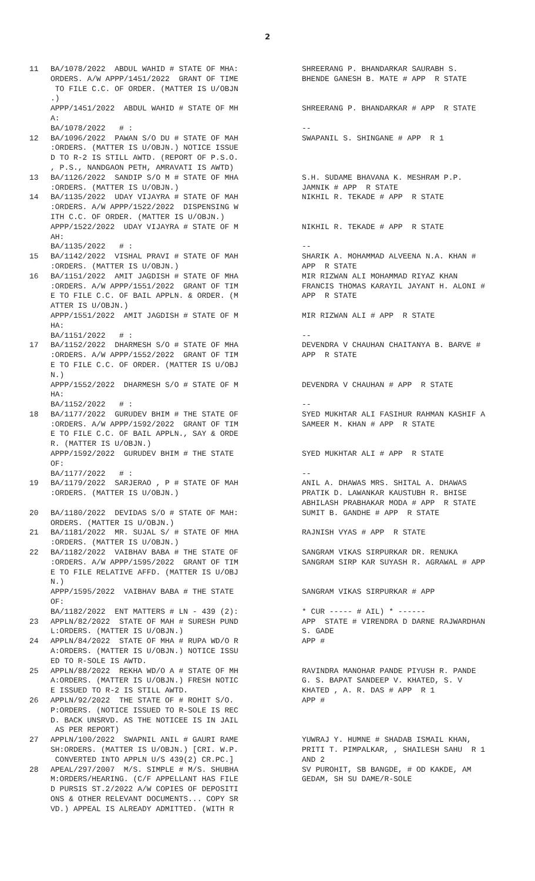2
| 11 | BA/1078/2022 ABDUL WAHID # STATE OF MHA: ORDERS. A/W APPP/1451/2022 GRANT OF TIME TO FILE C.C. OF ORDER. (MATTER IS U/OBJN .) | SHREERANG P. BHANDARKAR SAURABH S. BHENDE GANESH B. MATE # APP R STATE |
| | APPP/1451/2022 ABDUL WAHID # STATE OF MH A: | SHREERANG P. BHANDARKAR # APP R STATE |
| | BA/1078/2022 # : | -- |
| 12 | BA/1096/2022 PAWAN S/O DU # STATE OF MAH :ORDERS. (MATTER IS U/OBJN.) NOTICE ISSUE D TO R-2 IS STILL AWTD. (REPORT OF P.S.O. , P.S., NANDGAON PETH, AMRAVATI IS AWTD) | SWAPANIL S. SHINGANE # APP R 1 |
| 13 | BA/1126/2022 SANDIP S/O M # STATE OF MHA :ORDERS. (MATTER IS U/OBJN.) | S.H. SUDAME BHAVANA K. MESHRAM P.P. JAMNIK # APP R STATE |
| 14 | BA/1135/2022 UDAY VIJAYRA # STATE OF MAH :ORDERS. A/W APPP/1522/2022 DISPENSING W ITH C.C. OF ORDER. (MATTER IS U/OBJN.) | NIKHIL R. TEKADE # APP R STATE |
| | APPP/1522/2022 UDAY VIJAYRA # STATE OF M AH: | NIKHIL R. TEKADE # APP R STATE |
| | BA/1135/2022 # : | -- |
| 15 | BA/1142/2022 VISHAL PRAVI # STATE OF MAH :ORDERS. (MATTER IS U/OBJN.) | SHARIK A. MOHAMMAD ALVEENA N.A. KHAN # APP R STATE |
| 16 | BA/1151/2022 AMIT JAGDISH # STATE OF MHA :ORDERS. A/W APPP/1551/2022 GRANT OF TIM E TO FILE C.C. OF BAIL APPLN. & ORDER. (M ATTER IS U/OBJN.) | MIR RIZWAN ALI MOHAMMAD RIYAZ KHAN FRANCIS THOMAS KARAYIL JAYANT H. ALONI # APP R STATE |
| | APPP/1551/2022 AMIT JAGDISH # STATE OF M HA: | MIR RIZWAN ALI # APP R STATE |
| | BA/1151/2022 # : | -- |
| 17 | BA/1152/2022 DHARMESH S/O # STATE OF MHA :ORDERS. A/W APPP/1552/2022 GRANT OF TIM E TO FILE C.C. OF ORDER. (MATTER IS U/OBJ N.) | DEVENDRA V CHAUHAN CHAITANYA B. BARVE # APP R STATE |
| | APPP/1552/2022 DHARMESH S/O # STATE OF M HA: | DEVENDRA V CHAUHAN # APP R STATE |
| | BA/1152/2022 # : | -- |
| 18 | BA/1177/2022 GURUDEV BHIM # THE STATE OF :ORDERS. A/W APPP/1592/2022 GRANT OF TIM E TO FILE C.C. OF BAIL APPLN., SAY & ORDE R. (MATTER IS U/OBJN.) | SYED MUKHTAR ALI FASIHUR RAHMAN KASHIF A SAMEER M. KHAN # APP R STATE |
| | APPP/1592/2022 GURUDEV BHIM # THE STATE OF: | SYED MUKHTAR ALI # APP R STATE |
| | BA/1177/2022 # : | -- |
| 19 | BA/1179/2022 SARJERAO , P # STATE OF MAH :ORDERS. (MATTER IS U/OBJN.) | ANIL A. DHAWAS MRS. SHITAL A. DHAWAS PRATIK D. LAWANKAR KAUSTUBH R. BHISE ABHILASH PRABHAKAR MODA # APP R STATE |
| 20 | BA/1180/2022 DEVIDAS S/O # STATE OF MAH: ORDERS. (MATTER IS U/OBJN.) | SUMIT B. GANDHE # APP R STATE |
| 21 | BA/1181/2022 MR. SUJAL S/ # STATE OF MHA :ORDERS. (MATTER IS U/OBJN.) | RAJNISH VYAS # APP R STATE |
| 22 | BA/1182/2022 VAIBHAV BABA # THE STATE OF :ORDERS. A/W APPP/1595/2022 GRANT OF TIM E TO FILE RELATIVE AFFD. (MATTER IS U/OBJ N.) | SANGRAM VIKAS SIRPURKAR DR. RENUKA SANGRAM SIRP KAR SUYASH R. AGRAWAL # APP |
| | APPP/1595/2022 VAIBHAV BABA # THE STATE OF: | SANGRAM VIKAS SIRPURKAR # APP |
| | BA/1182/2022 ENT MATTERS # LN - 439 (2): | * CUR ----- # AIL) * ------ |
| 23 | APPLN/82/2022 STATE OF MAH # SURESH PUND L:ORDERS. (MATTER IS U/OBJN.) | APP STATE # VIRENDRA D DARNE RAJWARDHAN S. GADE |
| 24 | APPLN/84/2022 STATE OF MHA # RUPA WD/O R A:ORDERS. (MATTER IS U/OBJN.) NOTICE ISSU ED TO R-SOLE IS AWTD. | APP # |
| 25 | APPLN/88/2022 REKHA WD/O A # STATE OF MH A:ORDERS. (MATTER IS U/OBJN.) FRESH NOTIC E ISSUED TO R-2 IS STILL AWTD. | RAVINDRA MANOHAR PANDE PIYUSH R. PANDE G. S. BAPAT SANDEEP V. KHATED, S. V KHATED , A. R. DAS # APP R 1 |
| 26 | APPLN/92/2022 THE STATE OF # ROHIT S/O. P:ORDERS. (NOTICE ISSUED TO R-SOLE IS REC D. BACK UNSRVD. AS THE NOTICEE IS IN JAIL AS PER REPORT) | APP # |
| 27 | APPLN/100/2022 SWAPNIL ANIL # GAURI RAME SH:ORDERS. (MATTER IS U/OBJN.) [CRI. W.P. CONVERTED INTO APPLN U/S 439(2) CR.PC.] | YUWRAJ Y. HUMNE # SHADAB ISMAIL KHAN, PRITI T. PIMPALKAR, , SHAILESH SAHU R 1 AND 2 |
| 28 | APEAL/297/2007 M/S. SIMPLE # M/S. SHUBHA M:ORDERS/HEARING. (C/F APPELLANT HAS FILE D PURSIS ST.2/2022 A/W COPIES OF DEPOSITI ONS & OTHER RELEVANT DOCUMENTS... COPY SR VD.) APPEAL IS ALREADY ADMITTED. (WITH R | SV PUROHIT, SB BANGDE, # OD KAKDE, AM GEDAM, SH SU DAME/R-SOLE |